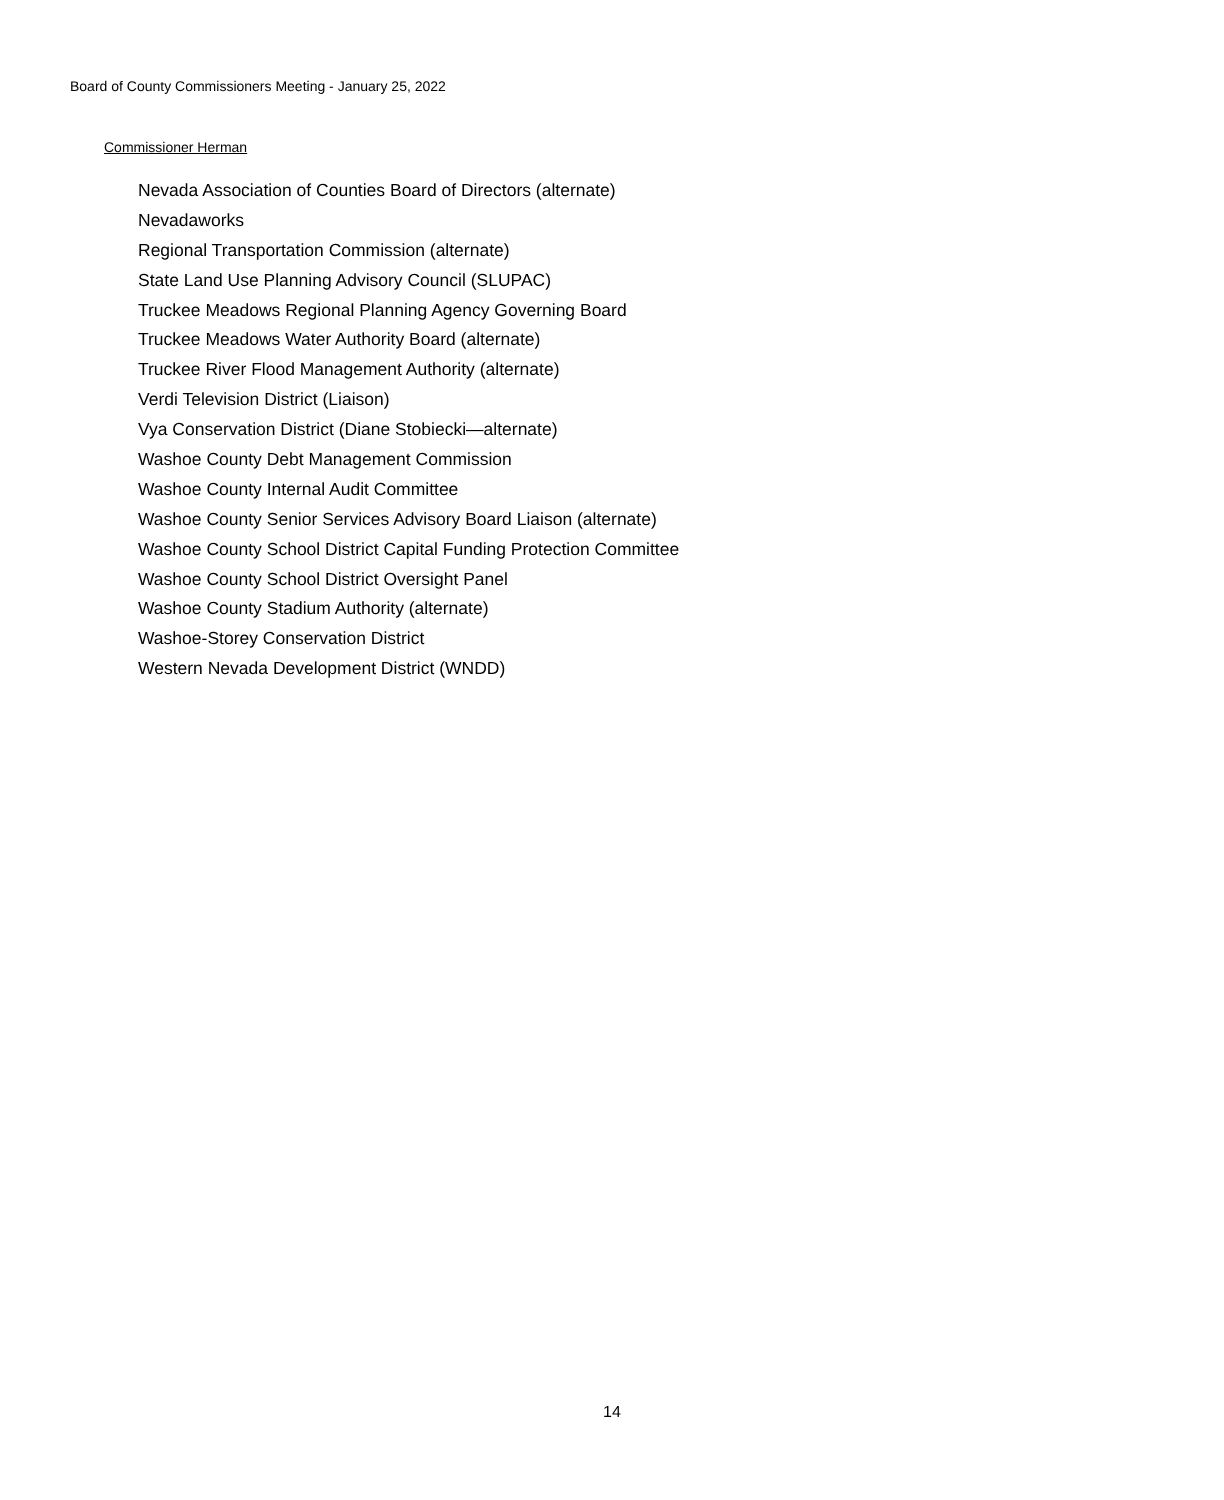Board of County Commissioners Meeting - January 25, 2022
Commissioner Herman
Nevada Association of Counties Board of Directors (alternate)
Nevadaworks
Regional Transportation Commission (alternate)
State Land Use Planning Advisory Council (SLUPAC)
Truckee Meadows Regional Planning Agency Governing Board
Truckee Meadows Water Authority Board (alternate)
Truckee River Flood Management Authority (alternate)
Verdi Television District (Liaison)
Vya Conservation District (Diane Stobiecki—alternate)
Washoe County Debt Management Commission
Washoe County Internal Audit Committee
Washoe County Senior Services Advisory Board Liaison (alternate)
Washoe County School District Capital Funding Protection Committee
Washoe County School District Oversight Panel
Washoe County Stadium Authority (alternate)
Washoe-Storey Conservation District
Western Nevada Development District (WNDD)
14